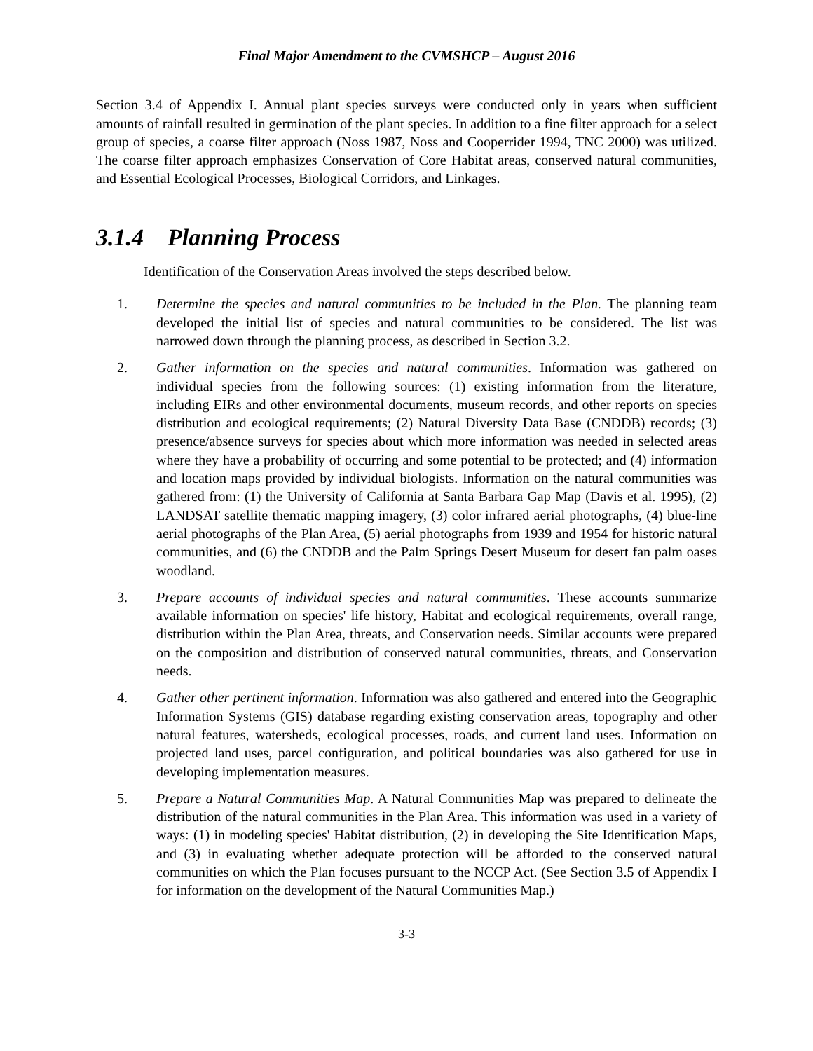Final Major Amendment to the CVMSHCP – August 2016
Section 3.4 of Appendix I. Annual plant species surveys were conducted only in years when sufficient amounts of rainfall resulted in germination of the plant species. In addition to a fine filter approach for a select group of species, a coarse filter approach (Noss 1987, Noss and Cooperrider 1994, TNC 2000) was utilized. The coarse filter approach emphasizes Conservation of Core Habitat areas, conserved natural communities, and Essential Ecological Processes, Biological Corridors, and Linkages.
3.1.4 Planning Process
Identification of the Conservation Areas involved the steps described below.
1. Determine the species and natural communities to be included in the Plan. The planning team developed the initial list of species and natural communities to be considered. The list was narrowed down through the planning process, as described in Section 3.2.
2. Gather information on the species and natural communities. Information was gathered on individual species from the following sources: (1) existing information from the literature, including EIRs and other environmental documents, museum records, and other reports on species distribution and ecological requirements; (2) Natural Diversity Data Base (CNDDB) records; (3) presence/absence surveys for species about which more information was needed in selected areas where they have a probability of occurring and some potential to be protected; and (4) information and location maps provided by individual biologists. Information on the natural communities was gathered from: (1) the University of California at Santa Barbara Gap Map (Davis et al. 1995), (2) LANDSAT satellite thematic mapping imagery, (3) color infrared aerial photographs, (4) blue-line aerial photographs of the Plan Area, (5) aerial photographs from 1939 and 1954 for historic natural communities, and (6) the CNDDB and the Palm Springs Desert Museum for desert fan palm oases woodland.
3. Prepare accounts of individual species and natural communities. These accounts summarize available information on species' life history, Habitat and ecological requirements, overall range, distribution within the Plan Area, threats, and Conservation needs. Similar accounts were prepared on the composition and distribution of conserved natural communities, threats, and Conservation needs.
4. Gather other pertinent information. Information was also gathered and entered into the Geographic Information Systems (GIS) database regarding existing conservation areas, topography and other natural features, watersheds, ecological processes, roads, and current land uses. Information on projected land uses, parcel configuration, and political boundaries was also gathered for use in developing implementation measures.
5. Prepare a Natural Communities Map. A Natural Communities Map was prepared to delineate the distribution of the natural communities in the Plan Area. This information was used in a variety of ways: (1) in modeling species' Habitat distribution, (2) in developing the Site Identification Maps, and (3) in evaluating whether adequate protection will be afforded to the conserved natural communities on which the Plan focuses pursuant to the NCCP Act. (See Section 3.5 of Appendix I for information on the development of the Natural Communities Map.)
3-3